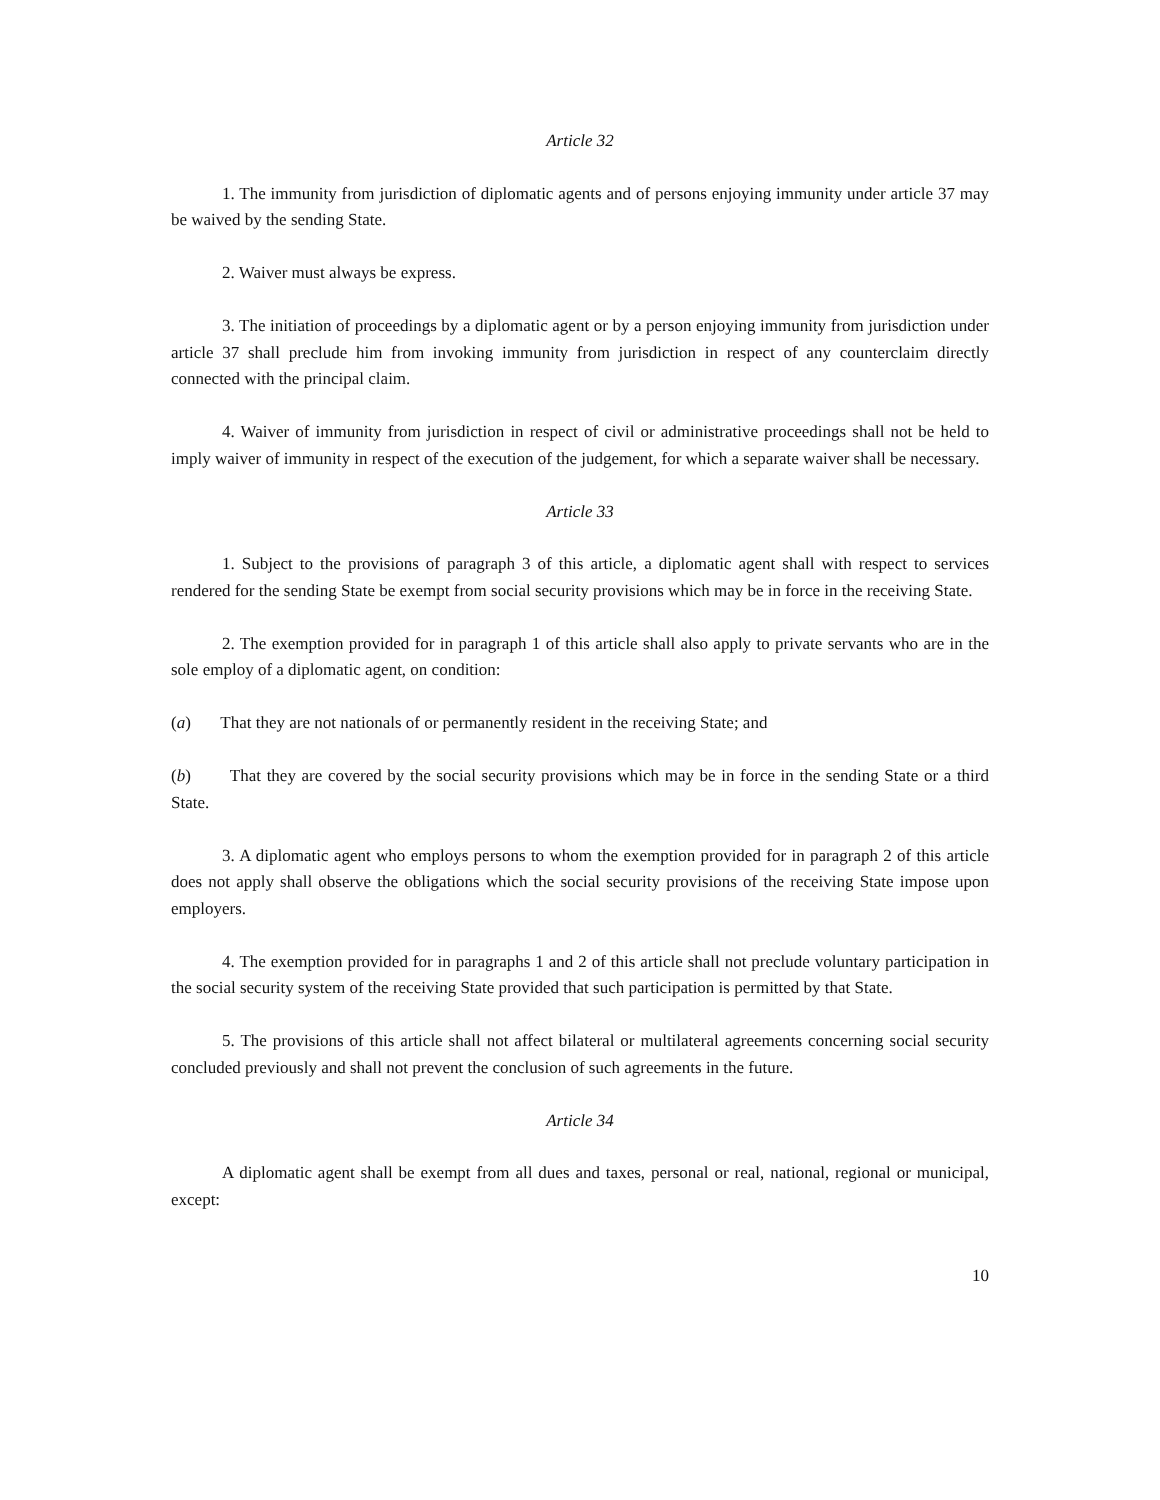Article 32
1. The immunity from jurisdiction of diplomatic agents and of persons enjoying immunity under article 37 may be waived by the sending State.
2. Waiver must always be express.
3. The initiation of proceedings by a diplomatic agent or by a person enjoying immunity from jurisdiction under article 37 shall preclude him from invoking immunity from jurisdiction in respect of any counterclaim directly connected with the principal claim.
4. Waiver of immunity from jurisdiction in respect of civil or administrative proceedings shall not be held to imply waiver of immunity in respect of the execution of the judgement, for which a separate waiver shall be necessary.
Article 33
1. Subject to the provisions of paragraph 3 of this article, a diplomatic agent shall with respect to services rendered for the sending State be exempt from social security provisions which may be in force in the receiving State.
2. The exemption provided for in paragraph 1 of this article shall also apply to private servants who are in the sole employ of a diplomatic agent, on condition:
(a) That they are not nationals of or permanently resident in the receiving State; and
(b) That they are covered by the social security provisions which may be in force in the sending State or a third State.
3. A diplomatic agent who employs persons to whom the exemption provided for in paragraph 2 of this article does not apply shall observe the obligations which the social security provisions of the receiving State impose upon employers.
4. The exemption provided for in paragraphs 1 and 2 of this article shall not preclude voluntary participation in the social security system of the receiving State provided that such participation is permitted by that State.
5. The provisions of this article shall not affect bilateral or multilateral agreements concerning social security concluded previously and shall not prevent the conclusion of such agreements in the future.
Article 34
A diplomatic agent shall be exempt from all dues and taxes, personal or real, national, regional or municipal, except:
10